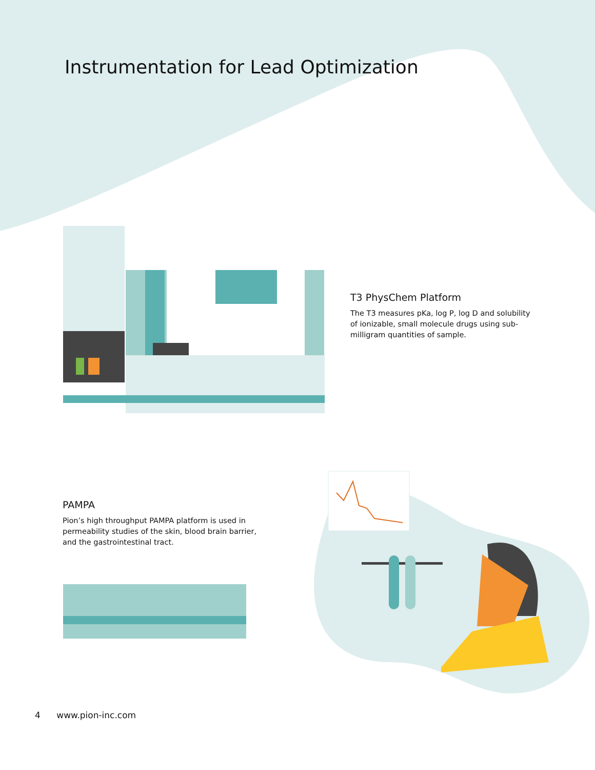Instrumentation for Lead Optimization
T3 PhysChem Platform
The T3 measures pKa, log P, log D and solubility of ionizable, small molecule drugs using sub-milligram quantities of sample.
PAMPA
Pion’s high throughput PAMPA platform is used in permeability studies of the skin, blood brain barrier, and the gastrointestinal tract.
4 www.pion-inc.com